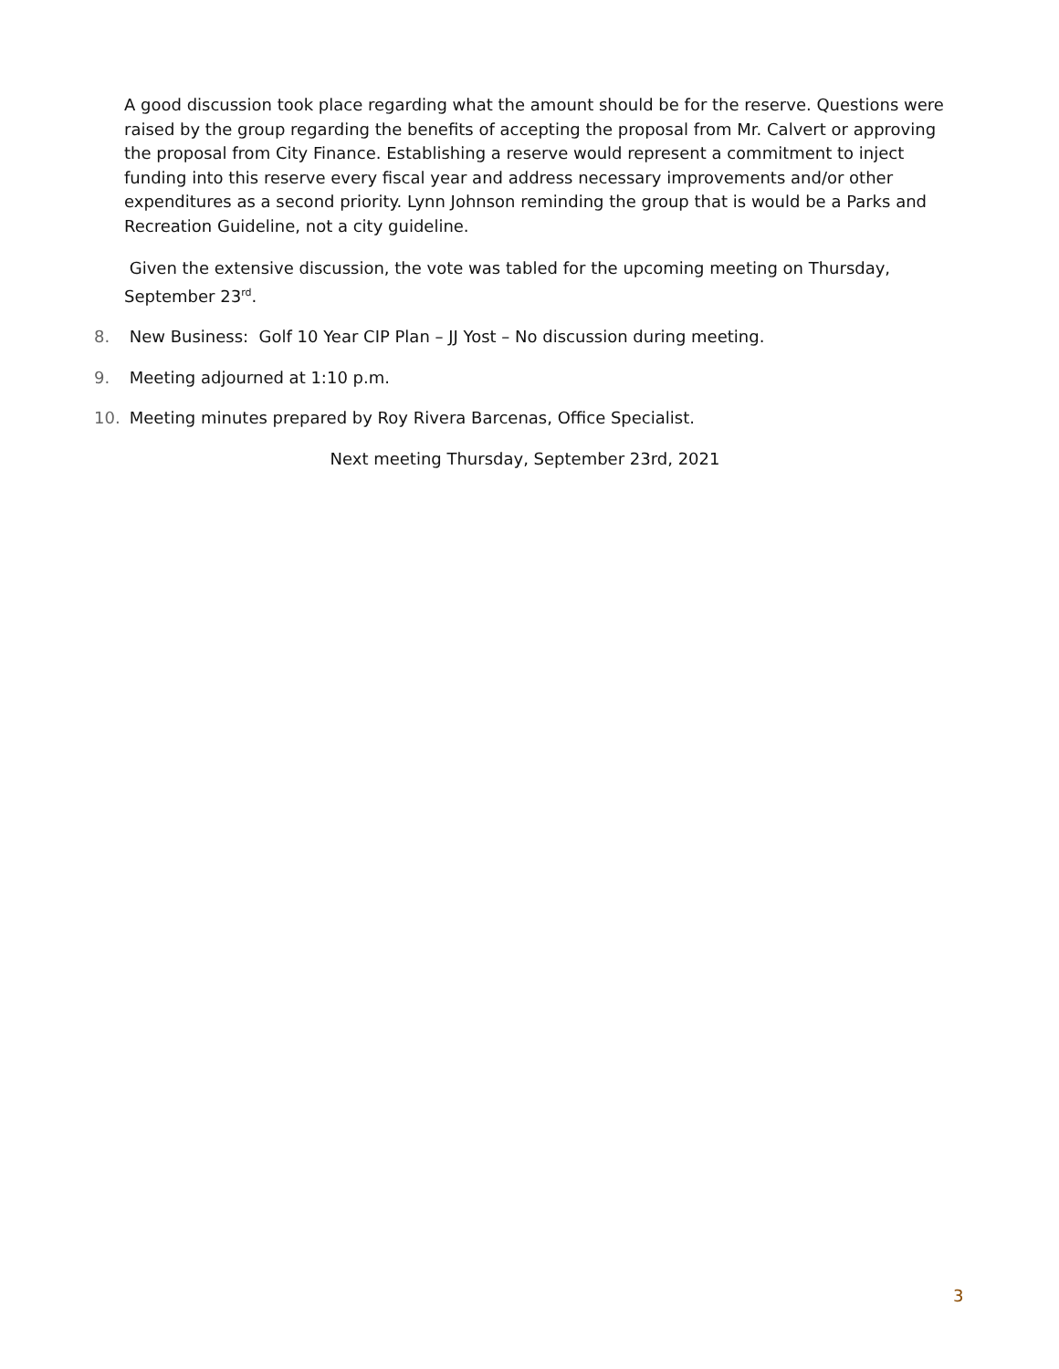A good discussion took place regarding what the amount should be for the reserve. Questions were raised by the group regarding the benefits of accepting the proposal from Mr. Calvert or approving the proposal from City Finance. Establishing a reserve would represent a commitment to inject funding into this reserve every fiscal year and address necessary improvements and/or other expenditures as a second priority. Lynn Johnson reminding the group that is would be a Parks and Recreation Guideline, not a city guideline.
Given the extensive discussion, the vote was tabled for the upcoming meeting on Thursday, September 23<sup>rd</sup>.
8. New Business: Golf 10 Year CIP Plan – JJ Yost – No discussion during meeting.
9. Meeting adjourned at 1:10 p.m.
10. Meeting minutes prepared by Roy Rivera Barcenas, Office Specialist.
Next meeting Thursday, September 23rd, 2021
3